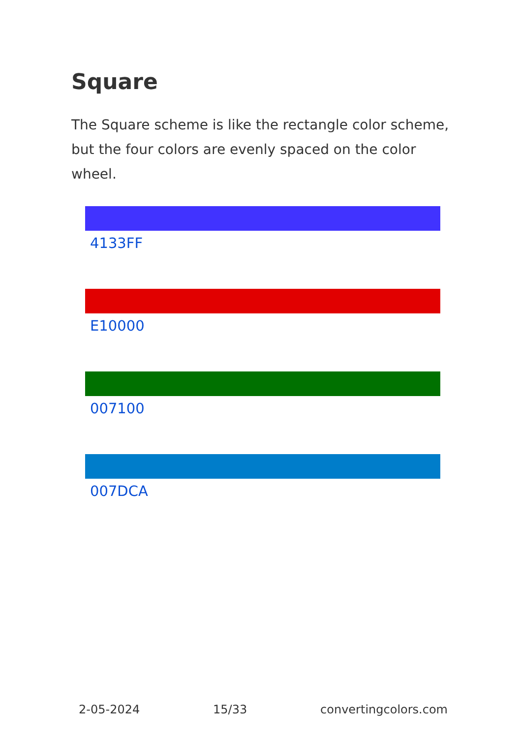Square
The Square scheme is like the rectangle color scheme, but the four colors are evenly spaced on the color wheel.
4133FF
E10000
007100
007DCA
2-05-2024 15/33 convertingcolors.com